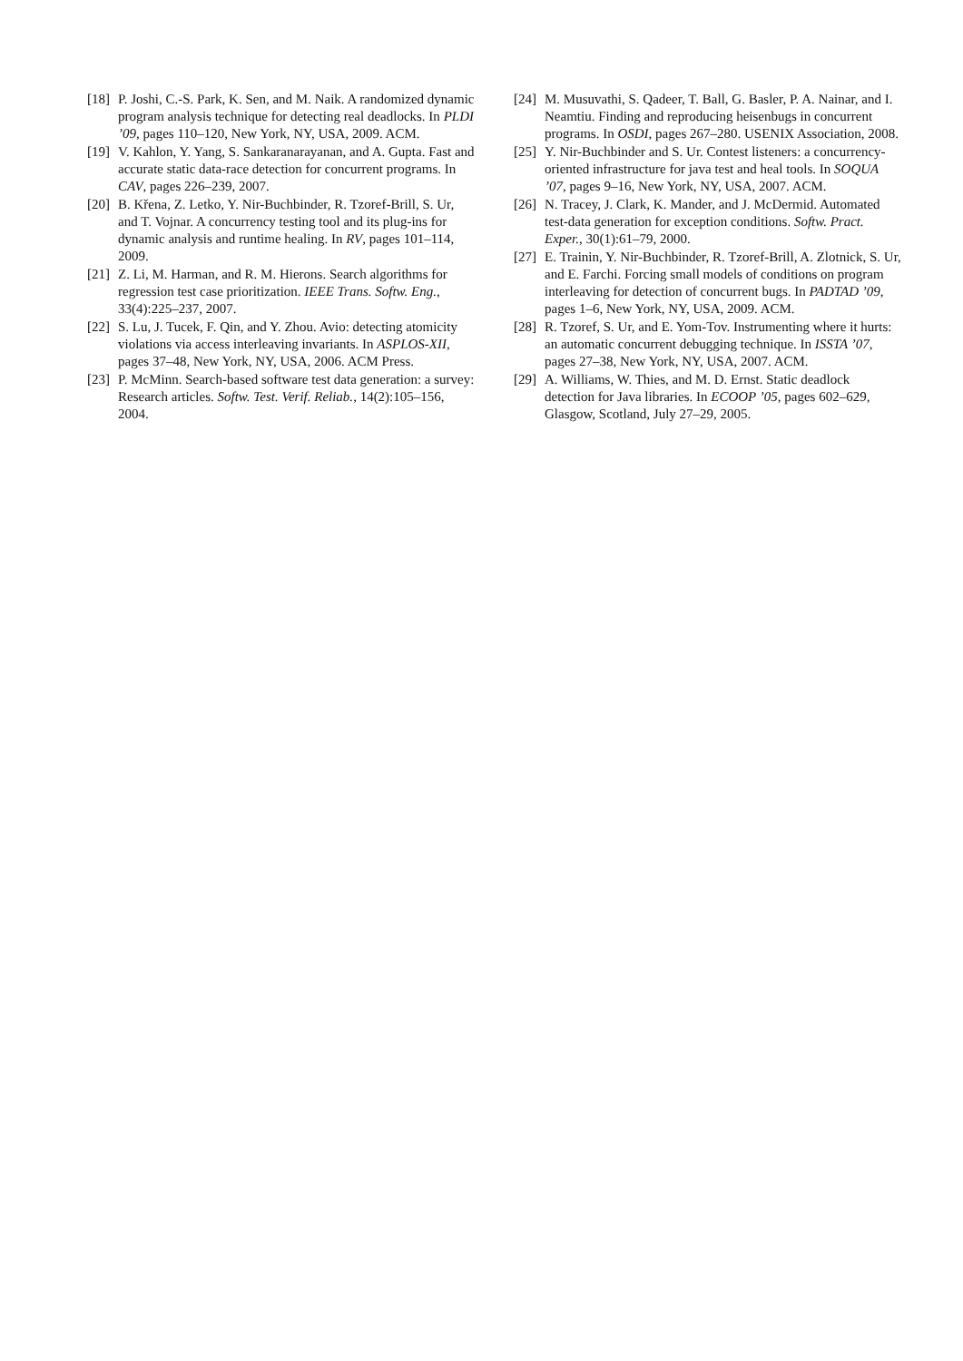[18] P. Joshi, C.-S. Park, K. Sen, and M. Naik. A randomized dynamic program analysis technique for detecting real deadlocks. In PLDI ’09, pages 110–120, New York, NY, USA, 2009. ACM.
[19] V. Kahlon, Y. Yang, S. Sankaranarayanan, and A. Gupta. Fast and accurate static data-race detection for concurrent programs. In CAV, pages 226–239, 2007.
[20] B. Křena, Z. Letko, Y. Nir-Buchbinder, R. Tzoref-Brill, S. Ur, and T. Vojnar. A concurrency testing tool and its plug-ins for dynamic analysis and runtime healing. In RV, pages 101–114, 2009.
[21] Z. Li, M. Harman, and R. M. Hierons. Search algorithms for regression test case prioritization. IEEE Trans. Softw. Eng., 33(4):225–237, 2007.
[22] S. Lu, J. Tucek, F. Qin, and Y. Zhou. Avio: detecting atomicity violations via access interleaving invariants. In ASPLOS-XII, pages 37–48, New York, NY, USA, 2006. ACM Press.
[23] P. McMinn. Search-based software test data generation: a survey: Research articles. Softw. Test. Verif. Reliab., 14(2):105–156, 2004.
[24] M. Musuvathi, S. Qadeer, T. Ball, G. Basler, P. A. Nainar, and I. Neamtiu. Finding and reproducing heisenbugs in concurrent programs. In OSDI, pages 267–280. USENIX Association, 2008.
[25] Y. Nir-Buchbinder and S. Ur. Contest listeners: a concurrency-oriented infrastructure for java test and heal tools. In SOQUA ’07, pages 9–16, New York, NY, USA, 2007. ACM.
[26] N. Tracey, J. Clark, K. Mander, and J. McDermid. Automated test-data generation for exception conditions. Softw. Pract. Exper., 30(1):61–79, 2000.
[27] E. Trainin, Y. Nir-Buchbinder, R. Tzoref-Brill, A. Zlotnick, S. Ur, and E. Farchi. Forcing small models of conditions on program interleaving for detection of concurrent bugs. In PADTAD ’09, pages 1–6, New York, NY, USA, 2009. ACM.
[28] R. Tzoref, S. Ur, and E. Yom-Tov. Instrumenting where it hurts: an automatic concurrent debugging technique. In ISSTA ’07, pages 27–38, New York, NY, USA, 2007. ACM.
[29] A. Williams, W. Thies, and M. D. Ernst. Static deadlock detection for Java libraries. In ECOOP ’05, pages 602–629, Glasgow, Scotland, July 27–29, 2005.